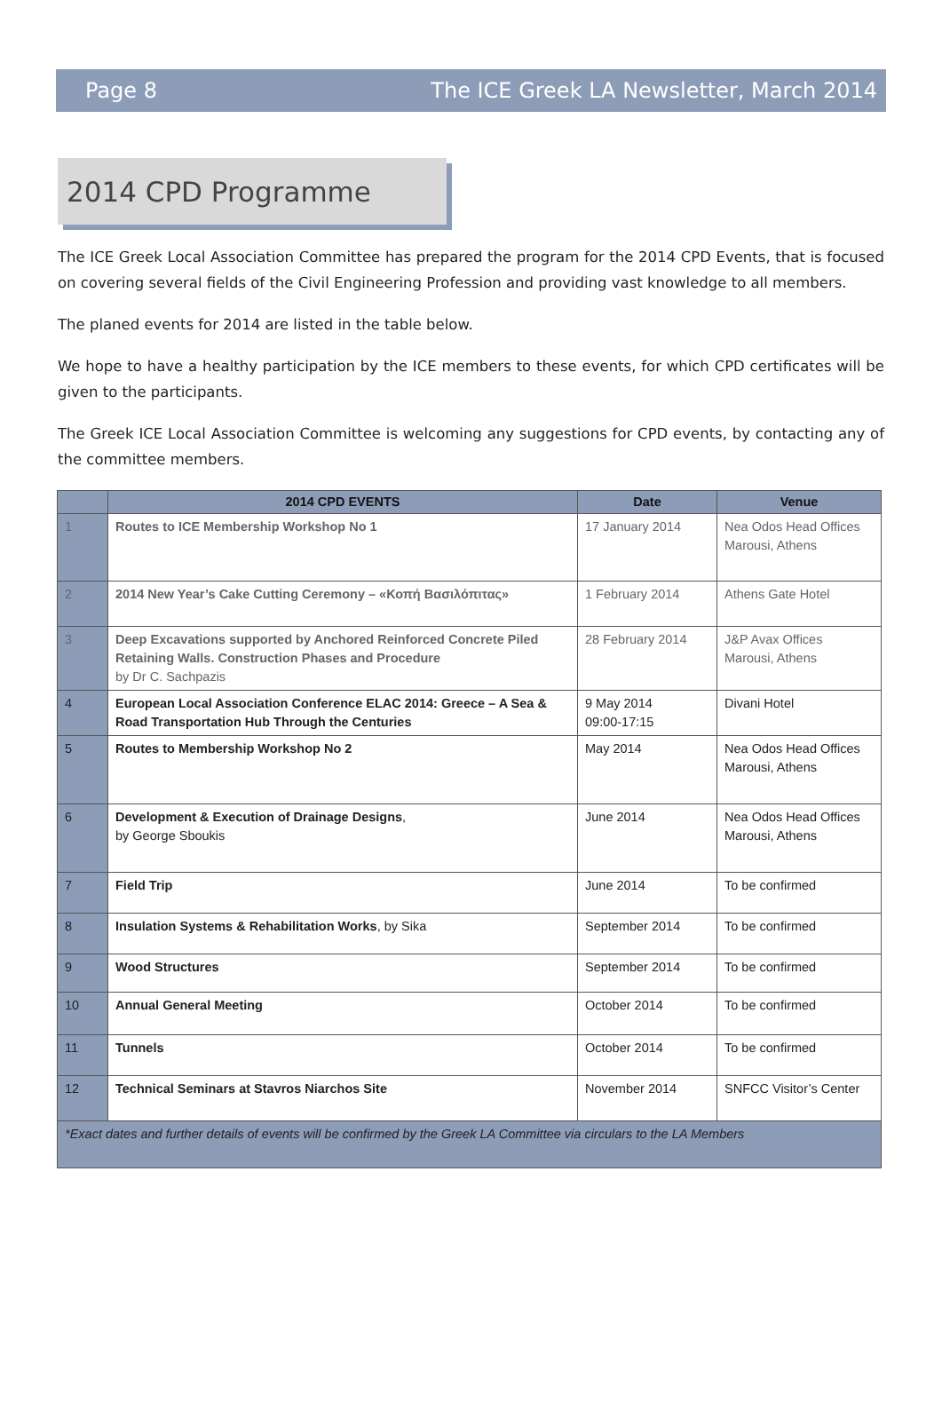Page 8 The ICE Greek LA Newsletter, March 2014
2014 CPD Programme
The ICE Greek Local Association Committee has prepared the program for the 2014 CPD Events, that is focused on covering several fields of the Civil Engineering Profession and providing vast knowledge to all members.
The planed events for 2014 are listed in the table below.
We hope to have a healthy participation by the ICE members to these events, for which CPD certificates will be given to the participants.
The Greek ICE Local Association Committee is welcoming any suggestions for CPD events, by contacting any of the committee members.
| | 2014 CPD EVENTS | Date | Venue |
| --- | --- | --- | --- |
| 1 | Routes to ICE Membership Workshop No 1 | 17 January 2014 | Nea Odos Head Offices Marousi, Athens |
| 2 | 2014 New Year’s Cake Cutting Ceremony – «Κοπή Βασιλόπιτας» | 1 February 2014 | Athens Gate Hotel |
| 3 | Deep Excavations supported by Anchored Reinforced Concrete Piled Retaining Walls. Construction Phases and Procedure by Dr C. Sachpazis | 28 February 2014 | J&P Avax Offices Marousi, Athens |
| 4 | European Local Association Conference ELAC 2014: Greece – A Sea & Road Transportation Hub Through the Centuries | 9 May 2014 09:00-17:15 | Divani Hotel |
| 5 | Routes to Membership Workshop No 2 | May 2014 | Nea Odos Head Offices Marousi, Athens |
| 6 | Development & Execution of Drainage Designs , by George Sboukis | June 2014 | Nea Odos Head Offices Marousi, Athens |
| 7 | Field Trip | June 2014 | To be confirmed |
| 8 | Insulation Systems & Rehabilitation Works , by Sika | September 2014 | To be confirmed |
| 9 | Wood Structures | September 2014 | To be confirmed |
| 10 | Annual General Meeting | October 2014 | To be confirmed |
| 11 | Tunnels | October 2014 | To be confirmed |
| 12 | Technical Seminars at Stavros Niarchos Site | November 2014 | SNFCC Visitor’s Center |
| *Exact dates and further details of events will be confirmed by the Greek LA Committee via circulars to the LA Members | | | |